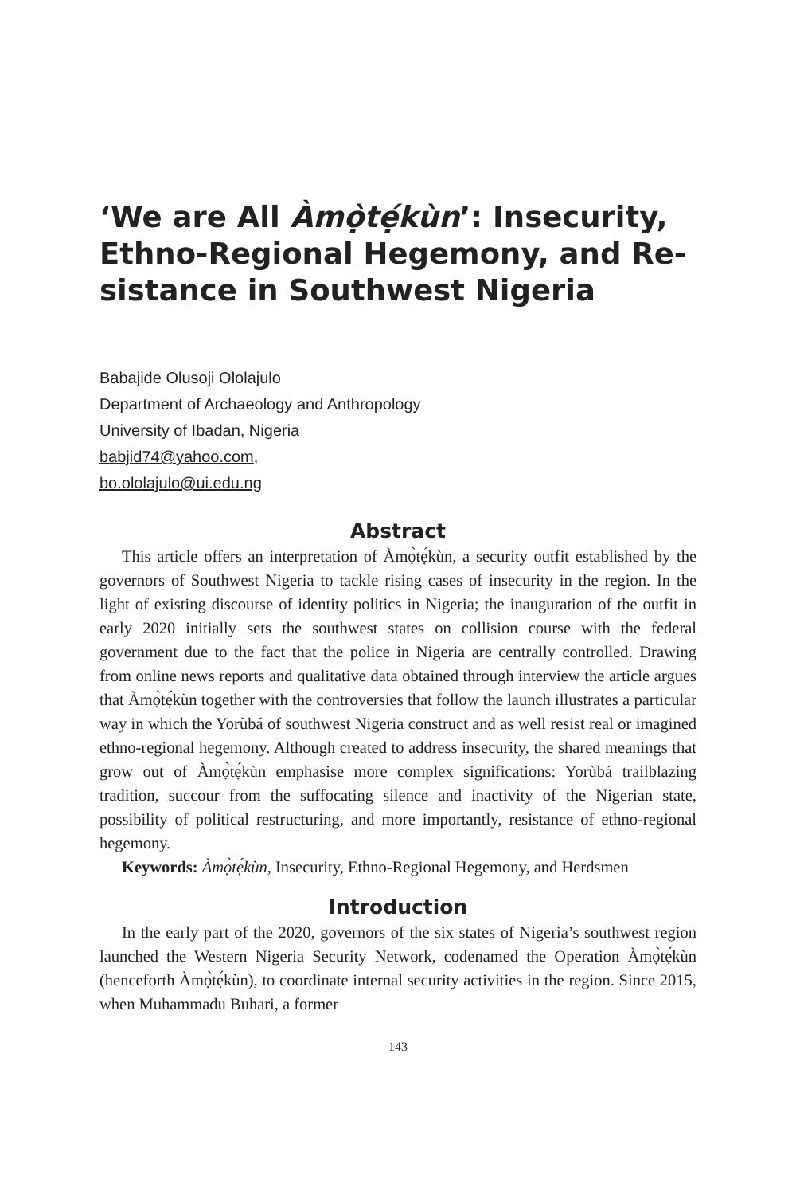‘We are All Àmọ̀tẹ́kùn’: Insecurity, Ethno-Regional Hegemony, and Re-sistance in Southwest Nigeria
Babajide Olusoji Ololajulo
Department of Archaeology and Anthropology
University of Ibadan, Nigeria
babjid74@yahoo.com,
bo.ololajulo@ui.edu.ng
Abstract
This article offers an interpretation of Àmọ̀tẹ́kùn, a security outfit established by the governors of Southwest Nigeria to tackle rising cases of insecurity in the region. In the light of existing discourse of identity politics in Nigeria; the inauguration of the outfit in early 2020 initially sets the southwest states on collision course with the federal government due to the fact that the police in Nigeria are centrally controlled. Drawing from online news reports and qualitative data obtained through interview the article argues that Àmọ̀tẹ́kùn together with the controversies that follow the launch illustrates a particular way in which the Yorùbá of southwest Nigeria construct and as well resist real or imagined ethno-regional hegemony. Although created to address insecurity, the shared meanings that grow out of Àmọ̀tẹ́kùn emphasise more complex significations: Yorùbá trailblazing tradition, succour from the suffocating silence and inactivity of the Nigerian state, possibility of political restructuring, and more importantly, resistance of ethno-regional hegemony.
Keywords: Àmọ̀tẹ́kùn, Insecurity, Ethno-Regional Hegemony, and Herdsmen
Introduction
In the early part of the 2020, governors of the six states of Nigeria’s southwest region launched the Western Nigeria Security Network, codenamed the Operation Àmọ̀tẹ́kùn (henceforth Àmọ̀tẹ́kùn), to coordinate internal security activities in the region. Since 2015, when Muhammadu Buhari, a former
143